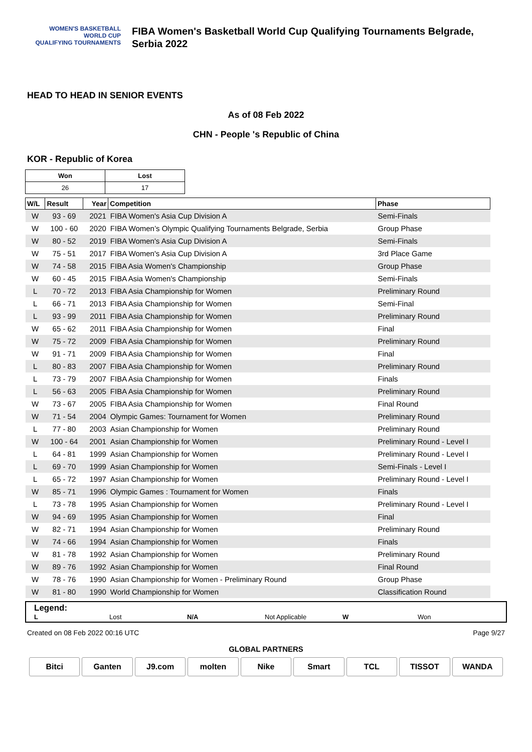WOMEN'S BASKETBALL
WORLD CUP
QUALIFYING TOURNAMENTS
FIBA Women's Basketball World Cup Qualifying Tournaments Belgrade, Serbia 2022
HEAD TO HEAD IN SENIOR EVENTS
As of 08 Feb 2022
CHN - People 's Republic of China
KOR - Republic of Korea
| Won | Lost |
| 26 | 17 |
| W/L | Result | Year | Competition | Phase |
| --- | --- | --- | --- | --- |
| W | 93 - 69 | 2021 | FIBA Women's Asia Cup Division A | Semi-Finals |
| W | 100 - 60 | 2020 | FIBA Women’s Olympic Qualifying Tournaments Belgrade, Serbia | Group Phase |
| W | 80 - 52 | 2019 | FIBA Women's Asia Cup Division A | Semi-Finals |
| W | 75 - 51 | 2017 | FIBA Women's Asia Cup Division A | 3rd Place Game |
| W | 74 - 58 | 2015 | FIBA Asia Women's Championship | Group Phase |
| W | 60 - 45 | 2015 | FIBA Asia Women's Championship | Semi-Finals |
| L | 70 - 72 | 2013 | FIBA Asia Championship for Women | Preliminary Round |
| L | 66 - 71 | 2013 | FIBA Asia Championship for Women | Semi-Final |
| L | 93 - 99 | 2011 | FIBA Asia Championship for Women | Preliminary Round |
| W | 65 - 62 | 2011 | FIBA Asia Championship for Women | Final |
| W | 75 - 72 | 2009 | FIBA Asia Championship for Women | Preliminary Round |
| W | 91 - 71 | 2009 | FIBA Asia Championship for Women | Final |
| L | 80 - 83 | 2007 | FIBA Asia Championship for Women | Preliminary Round |
| L | 73 - 79 | 2007 | FIBA Asia Championship for Women | Finals |
| L | 56 - 63 | 2005 | FIBA Asia Championship for Women | Preliminary Round |
| W | 73 - 67 | 2005 | FIBA Asia Championship for Women | Final Round |
| W | 71 - 54 | 2004 | Olympic Games: Tournament for Women | Preliminary Round |
| L | 77 - 80 | 2003 | Asian Championship for Women | Preliminary Round |
| W | 100 - 64 | 2001 | Asian Championship for Women | Preliminary Round - Level I |
| L | 64 - 81 | 1999 | Asian Championship for Women | Preliminary Round - Level I |
| L | 69 - 70 | 1999 | Asian Championship for Women | Semi-Finals - Level I |
| L | 65 - 72 | 1997 | Asian Championship for Women | Preliminary Round - Level I |
| W | 85 - 71 | 1996 | Olympic Games : Tournament for Women | Finals |
| L | 73 - 78 | 1995 | Asian Championship for Women | Preliminary Round - Level I |
| W | 94 - 69 | 1995 | Asian Championship for Women | Final |
| W | 82 - 71 | 1994 | Asian Championship for Women | Preliminary Round |
| W | 74 - 66 | 1994 | Asian Championship for Women | Finals |
| W | 81 - 78 | 1992 | Asian Championship for Women | Preliminary Round |
| W | 89 - 76 | 1992 | Asian Championship for Women | Final Round |
| W | 78 - 76 | 1990 | Asian Championship for Women - Preliminary Round | Group Phase |
| W | 81 - 80 | 1990 | World Championship for Women | Classification Round |
Legend:
L Lost N/A Not Applicable W Won
Created on 08 Feb 2022 00:16 UTC Page 9/27
GLOBAL PARTNERS
Bitci Ganten J9.com molten Nike Smart TCL TISSOT WANDA